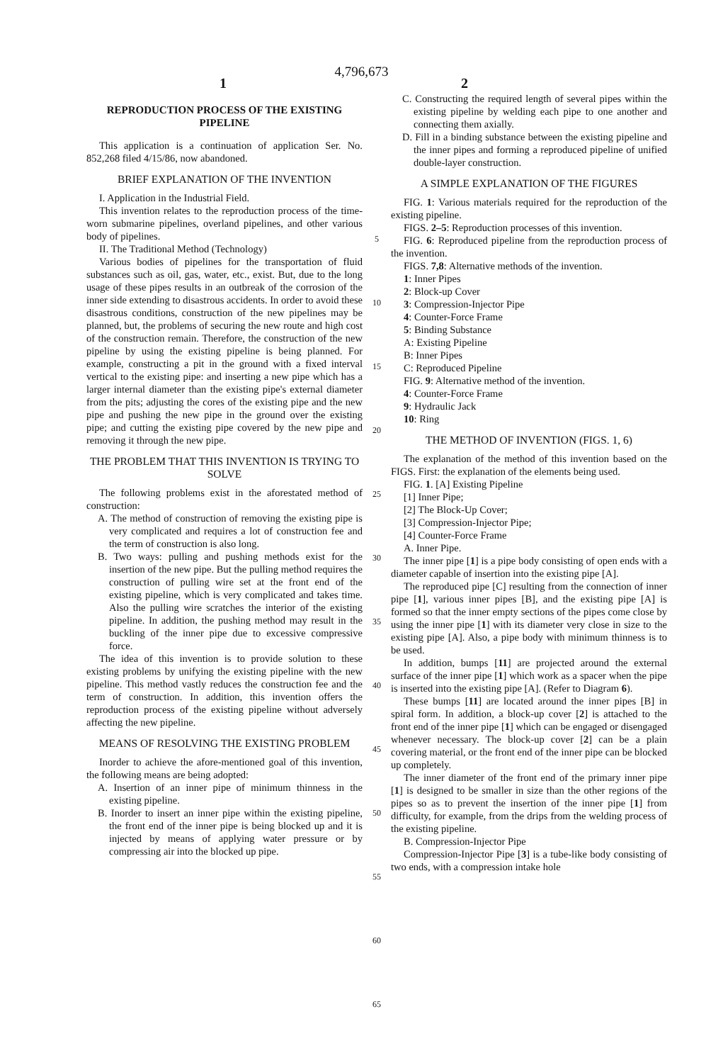4,796,673
1 2
REPRODUCTION PROCESS OF THE EXISTING PIPELINE
This application is a continuation of application Ser. No. 852,268 filed 4/15/86, now abandoned.
BRIEF EXPLANATION OF THE INVENTION
I. Application in the Industrial Field.
This invention relates to the reproduction process of the time-worn submarine pipelines, overland pipelines, and other various body of pipelines.
II. The Traditional Method (Technology)
Various bodies of pipelines for the transportation of fluid substances such as oil, gas, water, etc., exist. But, due to the long usage of these pipes results in an outbreak of the corrosion of the inner side extending to disastrous accidents. In order to avoid these disastrous conditions, construction of the new pipelines may be planned, but, the problems of securing the new route and high cost of the construction remain. Therefore, the construction of the new pipeline by using the existing pipeline is being planned. For example, constructing a pit in the ground with a fixed interval vertical to the existing pipe: and inserting a new pipe which has a larger internal diameter than the existing pipe's external diameter from the pits; adjusting the cores of the existing pipe and the new pipe and pushing the new pipe in the ground over the existing pipe; and cutting the existing pipe covered by the new pipe and removing it through the new pipe.
THE PROBLEM THAT THIS INVENTION IS TRYING TO SOLVE
The following problems exist in the aforestated method of construction:
A. The method of construction of removing the existing pipe is very complicated and requires a lot of construction fee and the term of construction is also long.
B. Two ways: pulling and pushing methods exist for the insertion of the new pipe. But the pulling method requires the construction of pulling wire set at the front end of the existing pipeline, which is very complicated and takes time. Also the pulling wire scratches the interior of the existing pipeline. In addition, the pushing method may result in the buckling of the inner pipe due to excessive compressive force.
The idea of this invention is to provide solution to these existing problems by unifying the existing pipeline with the new pipeline. This method vastly reduces the construction fee and the term of construction. In addition, this invention offers the reproduction process of the existing pipeline without adversely affecting the new pipeline.
MEANS OF RESOLVING THE EXISTING PROBLEM
Inorder to achieve the afore-mentioned goal of this invention, the following means are being adopted:
A. Insertion of an inner pipe of minimum thinness in the existing pipeline.
B. Inorder to insert an inner pipe within the existing pipeline, the front end of the inner pipe is being blocked up and it is injected by means of applying water pressure or by compressing air into the blocked up pipe.
5
10
15
20
25
30
35
40
45
50
55
60
65
C. Constructing the required length of several pipes within the existing pipeline by welding each pipe to one another and connecting them axially.
D. Fill in a binding substance between the existing pipeline and the inner pipes and forming a reproduced pipeline of unified double-layer construction.
A SIMPLE EXPLANATION OF THE FIGURES
FIG. 1: Various materials required for the reproduction of the existing pipeline.
FIGS. 2–5: Reproduction processes of this invention.
FIG. 6: Reproduced pipeline from the reproduction process of the invention.
FIGS. 7,8: Alternative methods of the invention.
1: Inner Pipes
2: Block-up Cover
3: Compression-Injector Pipe
4: Counter-Force Frame
5: Binding Substance
A: Existing Pipeline
B: Inner Pipes
C: Reproduced Pipeline
FIG. 9: Alternative method of the invention.
4: Counter-Force Frame
9: Hydraulic Jack
10: Ring
THE METHOD OF INVENTION (FIGS. 1, 6)
The explanation of the method of this invention based on the FIGS. First: the explanation of the elements being used.
FIG. 1. [A] Existing Pipeline
[1] Inner Pipe;
[2] The Block-Up Cover;
[3] Compression-Injector Pipe;
[4] Counter-Force Frame
A. Inner Pipe.
The inner pipe [1] is a pipe body consisting of open ends with a diameter capable of insertion into the existing pipe [A].
The reproduced pipe [C] resulting from the connection of inner pipe [1], various inner pipes [B], and the existing pipe [A] is formed so that the inner empty sections of the pipes come close by using the inner pipe [1] with its diameter very close in size to the existing pipe [A]. Also, a pipe body with minimum thinness is to be used.
In addition, bumps [11] are projected around the external surface of the inner pipe [1] which work as a spacer when the pipe is inserted into the existing pipe [A]. (Refer to Diagram 6).
These bumps [11] are located around the inner pipes [B] in spiral form. In addition, a block-up cover [2] is attached to the front end of the inner pipe [1] which can be engaged or disengaged whenever necessary. The block-up cover [2] can be a plain covering material, or the front end of the inner pipe can be blocked up completely.
The inner diameter of the front end of the primary inner pipe [1] is designed to be smaller in size than the other regions of the pipes so as to prevent the insertion of the inner pipe [1] from difficulty, for example, from the drips from the welding process of the existing pipeline.
B. Compression-Injector Pipe
Compression-Injector Pipe [3] is a tube-like body consisting of two ends, with a compression intake hole